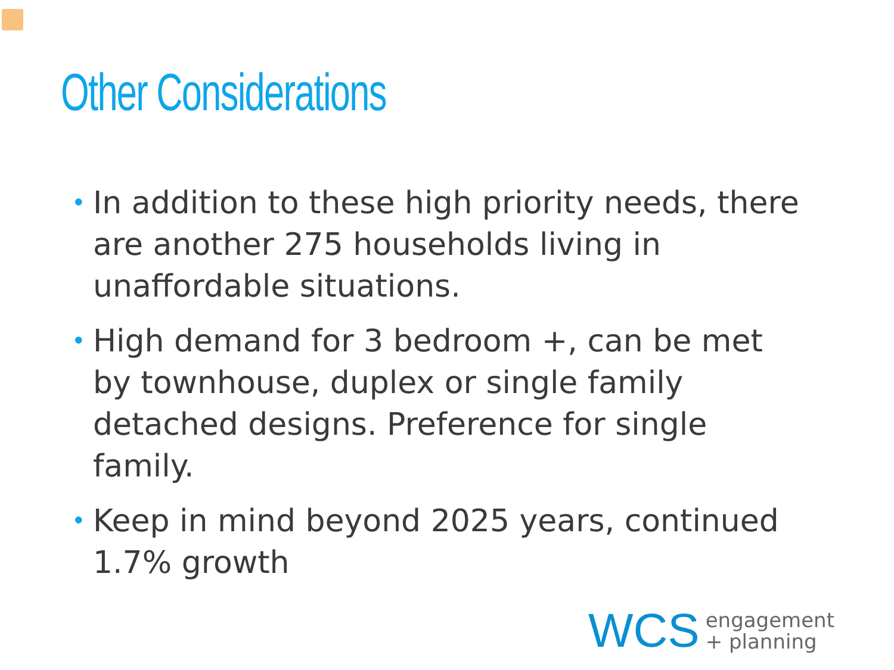Other Considerations
• In addition to these high priority needs, there are another 275 households living in unaffordable situations.
• High demand for 3 bedroom +, can be met by townhouse, duplex or single family detached designs. Preference for single family.
• Keep in mind beyond 2025 years, continued 1.7% growth
WCS engagement
+ planning